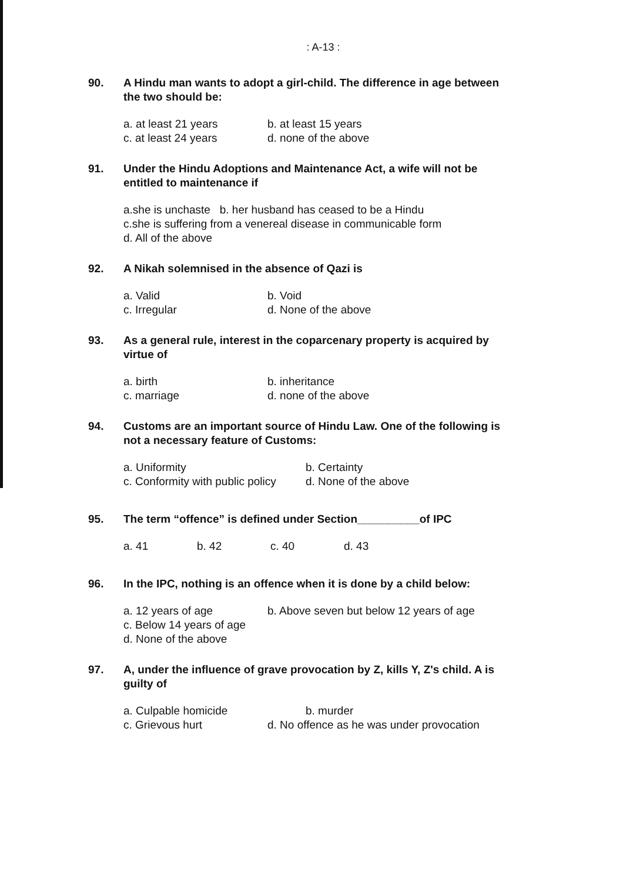: A-13 :
90. A Hindu man wants to adopt a girl-child. The difference in age between the two should be:
a. at least 21 years b. at least 15 years
c. at least 24 years d. none of the above
91. Under the Hindu Adoptions and Maintenance Act, a wife will not be entitled to maintenance if
a.she is unchaste b. her husband has ceased to be a Hindu
c.she is suffering from a venereal disease in communicable form
d. All of the above
92. A Nikah solemnised in the absence of Qazi is
a. Valid b. Void
c. Irregular d. None of the above
93. As a general rule, interest in the coparcenary property is acquired by virtue of
a. birth b. inheritance
c. marriage d. none of the above
94. Customs are an important source of Hindu Law. One of the following is not a necessary feature of Customs:
a. Uniformity b. Certainty
c. Conformity with public policy d. None of the above
95. The term “offence” is defined under Section__________of IPC
a. 41 b. 42 c. 40 d. 43
96. In the IPC, nothing is an offence when it is done by a child below:
a. 12 years of age b. Above seven but below 12 years of age
c. Below 14 years of age
d. None of the above
97. A, under the influence of grave provocation by Z, kills Y, Z's child. A is guilty of
a. Culpable homicide b. murder
c. Grievous hurt d. No offence as he was under provocation